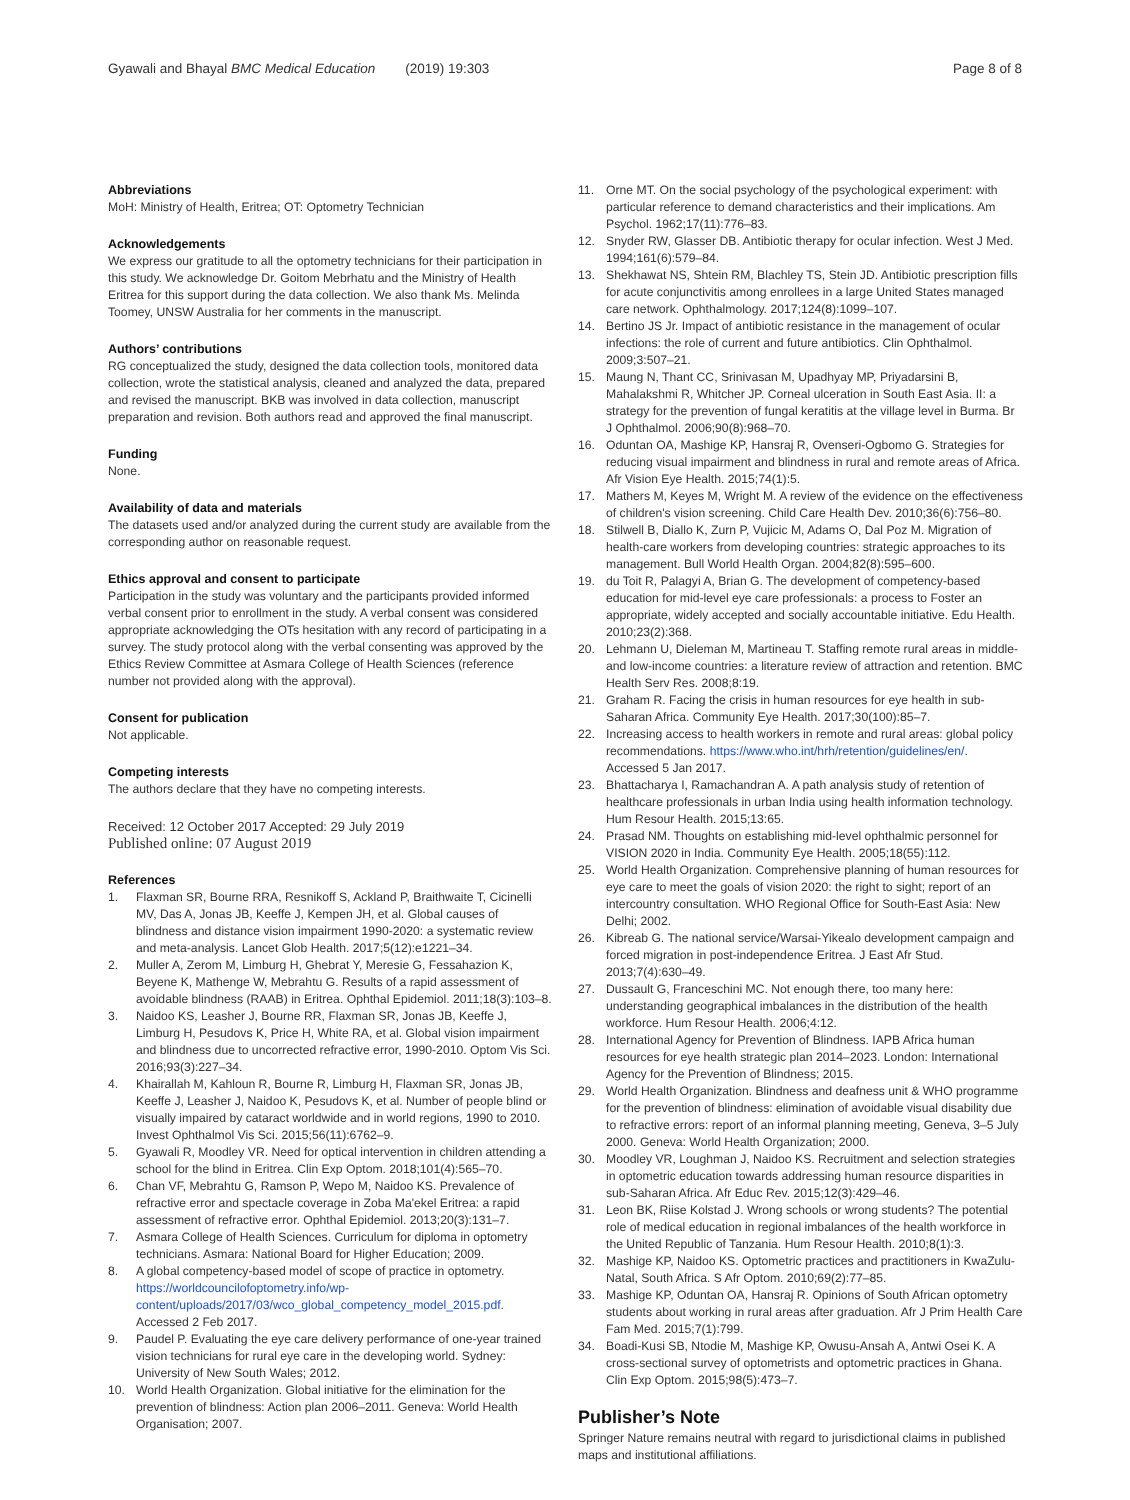Gyawali and Bhayal BMC Medical Education (2019) 19:303
Page 8 of 8
Abbreviations
MoH: Ministry of Health, Eritrea; OT: Optometry Technician
Acknowledgements
We express our gratitude to all the optometry technicians for their participation in this study. We acknowledge Dr. Goitom Mebrhatu and the Ministry of Health Eritrea for this support during the data collection. We also thank Ms. Melinda Toomey, UNSW Australia for her comments in the manuscript.
Authors’ contributions
RG conceptualized the study, designed the data collection tools, monitored data collection, wrote the statistical analysis, cleaned and analyzed the data, prepared and revised the manuscript. BKB was involved in data collection, manuscript preparation and revision. Both authors read and approved the final manuscript.
Funding
None.
Availability of data and materials
The datasets used and/or analyzed during the current study are available from the corresponding author on reasonable request.
Ethics approval and consent to participate
Participation in the study was voluntary and the participants provided informed verbal consent prior to enrollment in the study. A verbal consent was considered appropriate acknowledging the OTs hesitation with any record of participating in a survey. The study protocol along with the verbal consenting was approved by the Ethics Review Committee at Asmara College of Health Sciences (reference number not provided along with the approval).
Consent for publication
Not applicable.
Competing interests
The authors declare that they have no competing interests.
Received: 12 October 2017 Accepted: 29 July 2019
Published online: 07 August 2019
References
1. Flaxman SR, Bourne RRA, Resnikoff S, Ackland P, Braithwaite T, Cicinelli MV, Das A, Jonas JB, Keeffe J, Kempen JH, et al. Global causes of blindness and distance vision impairment 1990-2020: a systematic review and meta-analysis. Lancet Glob Health. 2017;5(12):e1221–34.
2. Muller A, Zerom M, Limburg H, Ghebrat Y, Meresie G, Fessahazion K, Beyene K, Mathenge W, Mebrahtu G. Results of a rapid assessment of avoidable blindness (RAAB) in Eritrea. Ophthal Epidemiol. 2011;18(3):103–8.
3. Naidoo KS, Leasher J, Bourne RR, Flaxman SR, Jonas JB, Keeffe J, Limburg H, Pesudovs K, Price H, White RA, et al. Global vision impairment and blindness due to uncorrected refractive error, 1990-2010. Optom Vis Sci. 2016;93(3):227–34.
4. Khairallah M, Kahloun R, Bourne R, Limburg H, Flaxman SR, Jonas JB, Keeffe J, Leasher J, Naidoo K, Pesudovs K, et al. Number of people blind or visually impaired by cataract worldwide and in world regions, 1990 to 2010. Invest Ophthalmol Vis Sci. 2015;56(11):6762–9.
5. Gyawali R, Moodley VR. Need for optical intervention in children attending a school for the blind in Eritrea. Clin Exp Optom. 2018;101(4):565–70.
6. Chan VF, Mebrahtu G, Ramson P, Wepo M, Naidoo KS. Prevalence of refractive error and spectacle coverage in Zoba Ma'ekel Eritrea: a rapid assessment of refractive error. Ophthal Epidemiol. 2013;20(3):131–7.
7. Asmara College of Health Sciences. Curriculum for diploma in optometry technicians. Asmara: National Board for Higher Education; 2009.
8. A global competency-based model of scope of practice in optometry. https://worldcouncilofoptometry.info/wp-content/uploads/2017/03/wco_global_competency_model_2015.pdf. Accessed 2 Feb 2017.
9. Paudel P. Evaluating the eye care delivery performance of one-year trained vision technicians for rural eye care in the developing world. Sydney: University of New South Wales; 2012.
10. World Health Organization. Global initiative for the elimination for the prevention of blindness: Action plan 2006–2011. Geneva: World Health Organisation; 2007.
11. Orne MT. On the social psychology of the psychological experiment: with particular reference to demand characteristics and their implications. Am Psychol. 1962;17(11):776–83.
12. Snyder RW, Glasser DB. Antibiotic therapy for ocular infection. West J Med. 1994;161(6):579–84.
13. Shekhawat NS, Shtein RM, Blachley TS, Stein JD. Antibiotic prescription fills for acute conjunctivitis among enrollees in a large United States managed care network. Ophthalmology. 2017;124(8):1099–107.
14. Bertino JS Jr. Impact of antibiotic resistance in the management of ocular infections: the role of current and future antibiotics. Clin Ophthalmol. 2009;3:507–21.
15. Maung N, Thant CC, Srinivasan M, Upadhyay MP, Priyadarsini B, Mahalakshmi R, Whitcher JP. Corneal ulceration in South East Asia. II: a strategy for the prevention of fungal keratitis at the village level in Burma. Br J Ophthalmol. 2006;90(8):968–70.
16. Oduntan OA, Mashige KP, Hansraj R, Ovenseri-Ogbomo G. Strategies for reducing visual impairment and blindness in rural and remote areas of Africa. Afr Vision Eye Health. 2015;74(1):5.
17. Mathers M, Keyes M, Wright M. A review of the evidence on the effectiveness of children's vision screening. Child Care Health Dev. 2010;36(6):756–80.
18. Stilwell B, Diallo K, Zurn P, Vujicic M, Adams O, Dal Poz M. Migration of health-care workers from developing countries: strategic approaches to its management. Bull World Health Organ. 2004;82(8):595–600.
19. du Toit R, Palagyi A, Brian G. The development of competency-based education for mid-level eye care professionals: a process to Foster an appropriate, widely accepted and socially accountable initiative. Edu Health. 2010;23(2):368.
20. Lehmann U, Dieleman M, Martineau T. Staffing remote rural areas in middle- and low-income countries: a literature review of attraction and retention. BMC Health Serv Res. 2008;8:19.
21. Graham R. Facing the crisis in human resources for eye health in sub-Saharan Africa. Community Eye Health. 2017;30(100):85–7.
22. Increasing access to health workers in remote and rural areas: global policy recommendations. https://www.who.int/hrh/retention/guidelines/en/. Accessed 5 Jan 2017.
23. Bhattacharya I, Ramachandran A. A path analysis study of retention of healthcare professionals in urban India using health information technology. Hum Resour Health. 2015;13:65.
24. Prasad NM. Thoughts on establishing mid-level ophthalmic personnel for VISION 2020 in India. Community Eye Health. 2005;18(55):112.
25. World Health Organization. Comprehensive planning of human resources for eye care to meet the goals of vision 2020: the right to sight; report of an intercountry consultation. WHO Regional Office for South-East Asia: New Delhi; 2002.
26. Kibreab G. The national service/Warsai-Yikealo development campaign and forced migration in post-independence Eritrea. J East Afr Stud. 2013;7(4):630–49.
27. Dussault G, Franceschini MC. Not enough there, too many here: understanding geographical imbalances in the distribution of the health workforce. Hum Resour Health. 2006;4:12.
28. International Agency for Prevention of Blindness. IAPB Africa human resources for eye health strategic plan 2014–2023. London: International Agency for the Prevention of Blindness; 2015.
29. World Health Organization. Blindness and deafness unit & WHO programme for the prevention of blindness: elimination of avoidable visual disability due to refractive errors: report of an informal planning meeting, Geneva, 3–5 July 2000. Geneva: World Health Organization; 2000.
30. Moodley VR, Loughman J, Naidoo KS. Recruitment and selection strategies in optometric education towards addressing human resource disparities in sub-Saharan Africa. Afr Educ Rev. 2015;12(3):429–46.
31. Leon BK, Riise Kolstad J. Wrong schools or wrong students? The potential role of medical education in regional imbalances of the health workforce in the United Republic of Tanzania. Hum Resour Health. 2010;8(1):3.
32. Mashige KP, Naidoo KS. Optometric practices and practitioners in KwaZulu-Natal, South Africa. S Afr Optom. 2010;69(2):77–85.
33. Mashige KP, Oduntan OA, Hansraj R. Opinions of South African optometry students about working in rural areas after graduation. Afr J Prim Health Care Fam Med. 2015;7(1):799.
34. Boadi-Kusi SB, Ntodie M, Mashige KP, Owusu-Ansah A, Antwi Osei K. A cross-sectional survey of optometrists and optometric practices in Ghana. Clin Exp Optom. 2015;98(5):473–7.
Publisher’s Note
Springer Nature remains neutral with regard to jurisdictional claims in published maps and institutional affiliations.